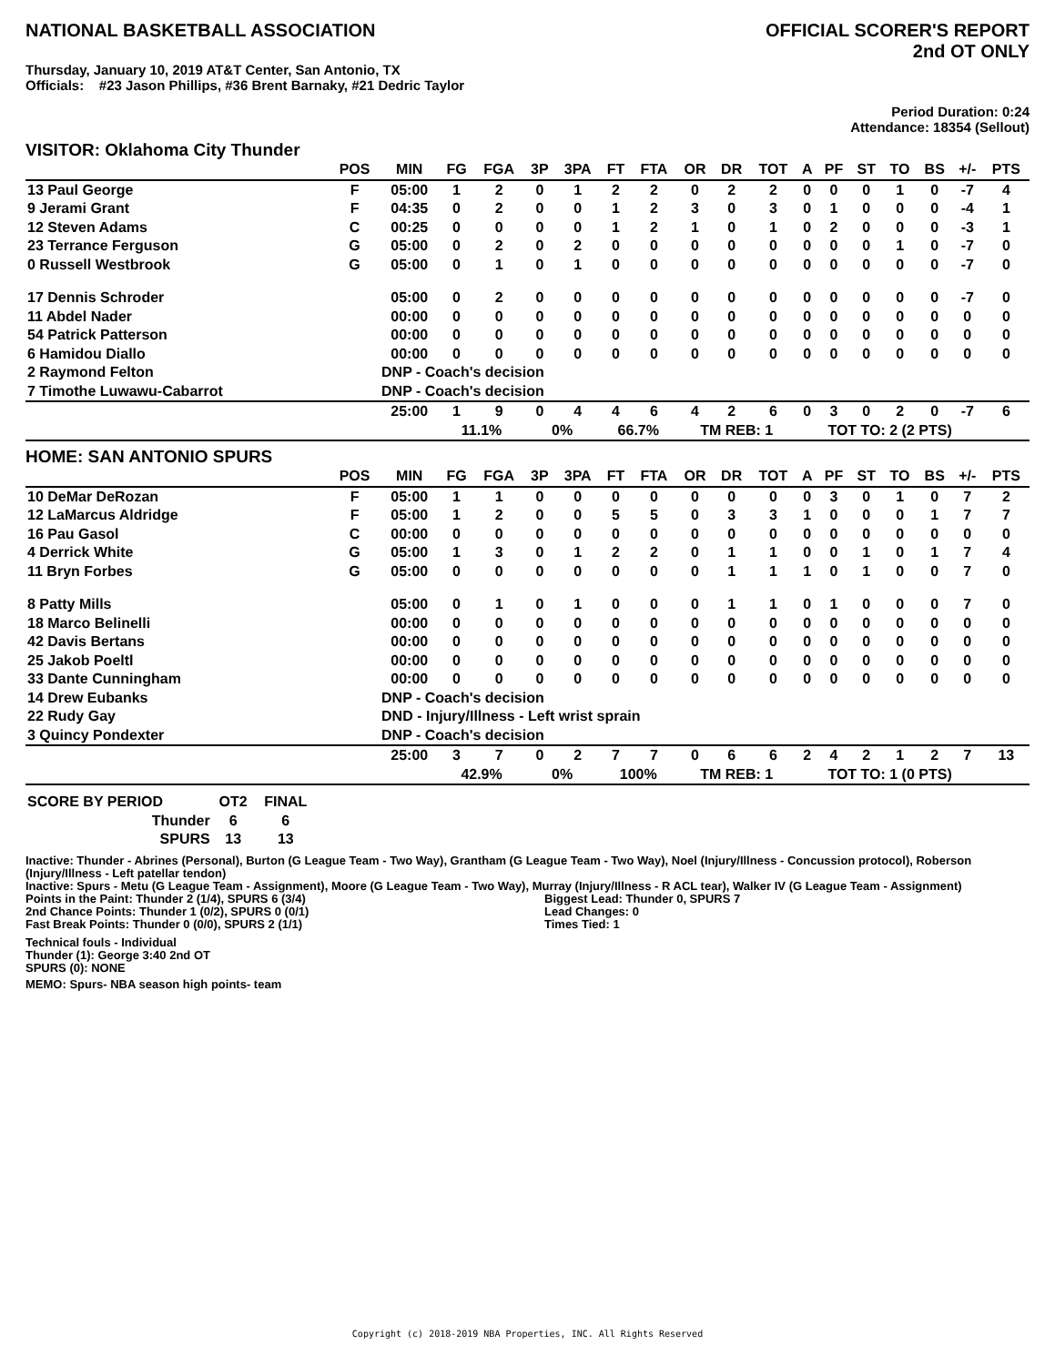NATIONAL BASKETBALL ASSOCIATION
OFFICIAL SCORER'S REPORT
2nd OT ONLY
Thursday, January 10, 2019 AT&T Center, San Antonio, TX
Officials: #23 Jason Phillips, #36 Brent Barnaky, #21 Dedric Taylor
Period Duration: 0:24
Attendance: 18354 (Sellout)
VISITOR: Oklahoma City Thunder
| | POS | MIN | FG | FGA | 3P | 3PA | FT | FTA | OR | DR | TOT | A | PF | ST | TO | BS | +/- | PTS |
| --- | --- | --- | --- | --- | --- | --- | --- | --- | --- | --- | --- | --- | --- | --- | --- | --- | --- | --- |
| 13 Paul George | F | 05:00 | 1 | 2 | 0 | 1 | 2 | 2 | 0 | 2 | 2 | 0 | 0 | 0 | 1 | 0 | -7 | 4 |
| 9 Jerami Grant | F | 04:35 | 0 | 2 | 0 | 0 | 1 | 2 | 3 | 0 | 3 | 0 | 1 | 0 | 0 | 0 | -4 | 1 |
| 12 Steven Adams | C | 00:25 | 0 | 0 | 0 | 0 | 1 | 2 | 1 | 0 | 1 | 0 | 2 | 0 | 0 | 0 | -3 | 1 |
| 23 Terrance Ferguson | G | 05:00 | 0 | 2 | 0 | 2 | 0 | 0 | 0 | 0 | 0 | 0 | 0 | 0 | 1 | 0 | -7 | 0 |
| 0 Russell Westbrook | G | 05:00 | 0 | 1 | 0 | 1 | 0 | 0 | 0 | 0 | 0 | 0 | 0 | 0 | 0 | 0 | -7 | 0 |
| 17 Dennis Schroder | | 05:00 | 0 | 2 | 0 | 0 | 0 | 0 | 0 | 0 | 0 | 0 | 0 | 0 | 0 | 0 | -7 | 0 |
| 11 Abdel Nader | | 00:00 | 0 | 0 | 0 | 0 | 0 | 0 | 0 | 0 | 0 | 0 | 0 | 0 | 0 | 0 | 0 | 0 |
| 54 Patrick Patterson | | 00:00 | 0 | 0 | 0 | 0 | 0 | 0 | 0 | 0 | 0 | 0 | 0 | 0 | 0 | 0 | 0 | 0 |
| 6 Hamidou Diallo | | 00:00 | 0 | 0 | 0 | 0 | 0 | 0 | 0 | 0 | 0 | 0 | 0 | 0 | 0 | 0 | 0 | 0 |
| 2 Raymond Felton | | DNP - Coach's decision | | | | | | | | | | | | | | | | |
| 7 Timothe Luwawu-Cabarrot | | DNP - Coach's decision | | | | | | | | | | | | | | | | |
| | | 25:00 | 1 | 9 | 0 | 4 | 4 | 6 | 4 | 2 | 6 | 0 | 3 | 0 | 2 | 0 | -7 | 6 |
| | | | 11.1% | | 0% | | 66.7% | | TM REB: 1 | | | TOT TO: 2 (2 PTS) | | | | | | |
HOME: SAN ANTONIO SPURS
| | POS | MIN | FG | FGA | 3P | 3PA | FT | FTA | OR | DR | TOT | A | PF | ST | TO | BS | +/- | PTS |
| --- | --- | --- | --- | --- | --- | --- | --- | --- | --- | --- | --- | --- | --- | --- | --- | --- | --- | --- |
| 10 DeMar DeRozan | F | 05:00 | 1 | 1 | 0 | 0 | 0 | 0 | 0 | 0 | 0 | 0 | 3 | 0 | 1 | 0 | 7 | 2 |
| 12 LaMarcus Aldridge | F | 05:00 | 1 | 2 | 0 | 0 | 5 | 5 | 0 | 3 | 3 | 1 | 0 | 0 | 0 | 1 | 7 | 7 |
| 16 Pau Gasol | C | 00:00 | 0 | 0 | 0 | 0 | 0 | 0 | 0 | 0 | 0 | 0 | 0 | 0 | 0 | 0 | 0 | 0 |
| 4 Derrick White | G | 05:00 | 1 | 3 | 0 | 1 | 2 | 2 | 0 | 1 | 1 | 0 | 0 | 1 | 0 | 1 | 7 | 4 |
| 11 Bryn Forbes | G | 05:00 | 0 | 0 | 0 | 0 | 0 | 0 | 0 | 1 | 1 | 1 | 0 | 1 | 0 | 0 | 7 | 0 |
| 8 Patty Mills | | 05:00 | 0 | 1 | 0 | 1 | 0 | 0 | 0 | 1 | 1 | 0 | 1 | 0 | 0 | 0 | 7 | 0 |
| 18 Marco Belinelli | | 00:00 | 0 | 0 | 0 | 0 | 0 | 0 | 0 | 0 | 0 | 0 | 0 | 0 | 0 | 0 | 0 | 0 |
| 42 Davis Bertans | | 00:00 | 0 | 0 | 0 | 0 | 0 | 0 | 0 | 0 | 0 | 0 | 0 | 0 | 0 | 0 | 0 | 0 |
| 25 Jakob Poeltl | | 00:00 | 0 | 0 | 0 | 0 | 0 | 0 | 0 | 0 | 0 | 0 | 0 | 0 | 0 | 0 | 0 | 0 |
| 33 Dante Cunningham | | 00:00 | 0 | 0 | 0 | 0 | 0 | 0 | 0 | 0 | 0 | 0 | 0 | 0 | 0 | 0 | 0 | 0 |
| 14 Drew Eubanks | | DNP - Coach's decision | | | | | | | | | | | | | | | | |
| 22 Rudy Gay | | DND - Injury/Illness - Left wrist sprain | | | | | | | | | | | | | | | | |
| 3 Quincy Pondexter | | DNP - Coach's decision | | | | | | | | | | | | | | | | |
| | | 25:00 | 3 | 7 | 0 | 2 | 7 | 7 | 0 | 6 | 6 | 2 | 4 | 2 | 1 | 2 | 7 | 13 |
| | | | 42.9% | | 0% | | 100% | | TM REB: 1 | | | TOT TO: 1 (0 PTS) | | | | | | |
| SCORE BY PERIOD | OT2 | FINAL |
| --- | --- | --- |
| Thunder | 6 | 6 |
| SPURS | 13 | 13 |
Inactive: Thunder - Abrines (Personal), Burton (G League Team - Two Way), Grantham (G League Team - Two Way), Noel (Injury/Illness - Concussion protocol), Roberson (Injury/Illness - Left patellar tendon)
Inactive: Spurs - Metu (G League Team - Assignment), Moore (G League Team - Two Way), Murray (Injury/Illness - R ACL tear), Walker IV (G League Team - Assignment)
Points in the Paint: Thunder 2 (1/4), SPURS 6 (3/4)
2nd Chance Points: Thunder 1 (0/2), SPURS 0 (0/1)
Fast Break Points: Thunder 0 (0/0), SPURS 2 (1/1)
Biggest Lead: Thunder 0, SPURS 7
Lead Changes: 0
Times Tied: 1
Technical fouls - Individual
Thunder (1): George 3:40 2nd OT
SPURS (0): NONE
MEMO: Spurs- NBA season high points- team
Copyright (c) 2018-2019 NBA Properties, INC. All Rights Reserved